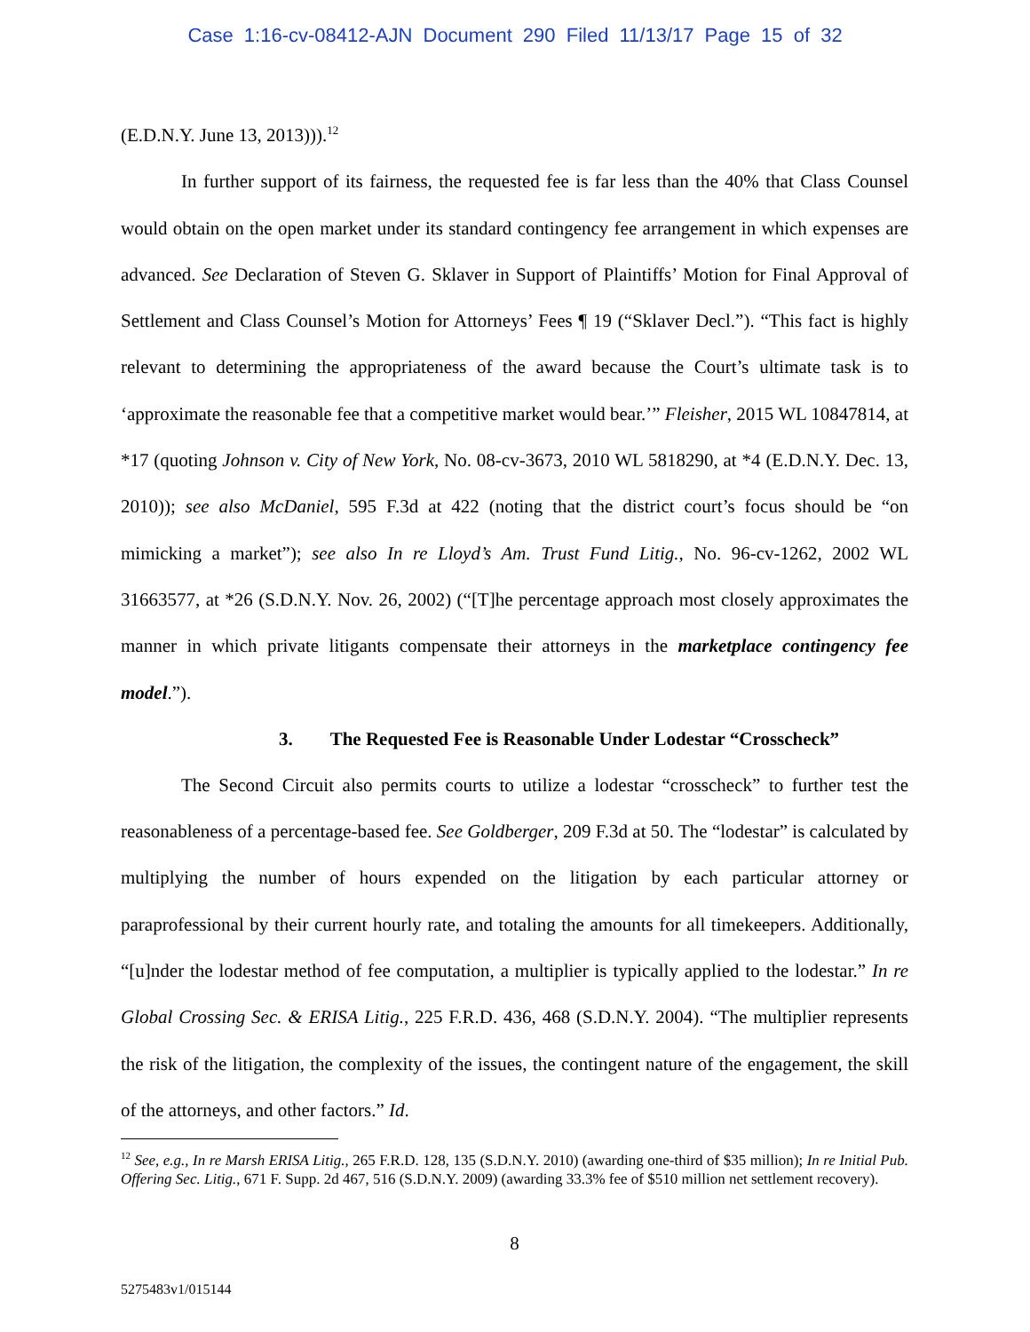Case 1:16-cv-08412-AJN Document 290 Filed 11/13/17 Page 15 of 32
(E.D.N.Y. June 13, 2013))).<sup>12</sup>
In further support of its fairness, the requested fee is far less than the 40% that Class Counsel would obtain on the open market under its standard contingency fee arrangement in which expenses are advanced. See Declaration of Steven G. Sklaver in Support of Plaintiffs’ Motion for Final Approval of Settlement and Class Counsel’s Motion for Attorneys’ Fees ¶ 19 (“Sklaver Decl.”). “This fact is highly relevant to determining the appropriateness of the award because the Court’s ultimate task is to ‘approximate the reasonable fee that a competitive market would bear.’” Fleisher, 2015 WL 10847814, at *17 (quoting Johnson v. City of New York, No. 08-cv-3673, 2010 WL 5818290, at *4 (E.D.N.Y. Dec. 13, 2010)); see also McDaniel, 595 F.3d at 422 (noting that the district court’s focus should be “on mimicking a market”); see also In re Lloyd’s Am. Trust Fund Litig., No. 96-cv-1262, 2002 WL 31663577, at *26 (S.D.N.Y. Nov. 26, 2002) (“[T]he percentage approach most closely approximates the manner in which private litigants compensate their attorneys in the marketplace contingency fee model.”).
3. The Requested Fee is Reasonable Under Lodestar “Crosscheck”
The Second Circuit also permits courts to utilize a lodestar “crosscheck” to further test the reasonableness of a percentage-based fee. See Goldberger, 209 F.3d at 50. The “lodestar” is calculated by multiplying the number of hours expended on the litigation by each particular attorney or paraprofessional by their current hourly rate, and totaling the amounts for all timekeepers. Additionally, “[u]nder the lodestar method of fee computation, a multiplier is typically applied to the lodestar.” In re Global Crossing Sec. & ERISA Litig., 225 F.R.D. 436, 468 (S.D.N.Y. 2004). “The multiplier represents the risk of the litigation, the complexity of the issues, the contingent nature of the engagement, the skill of the attorneys, and other factors.” Id.
<sup>12</sup> See, e.g., In re Marsh ERISA Litig., 265 F.R.D. 128, 135 (S.D.N.Y. 2010) (awarding one-third of $35 million); In re Initial Pub. Offering Sec. Litig., 671 F. Supp. 2d 467, 516 (S.D.N.Y. 2009) (awarding 33.3% fee of $510 million net settlement recovery).
8
5275483v1/015144